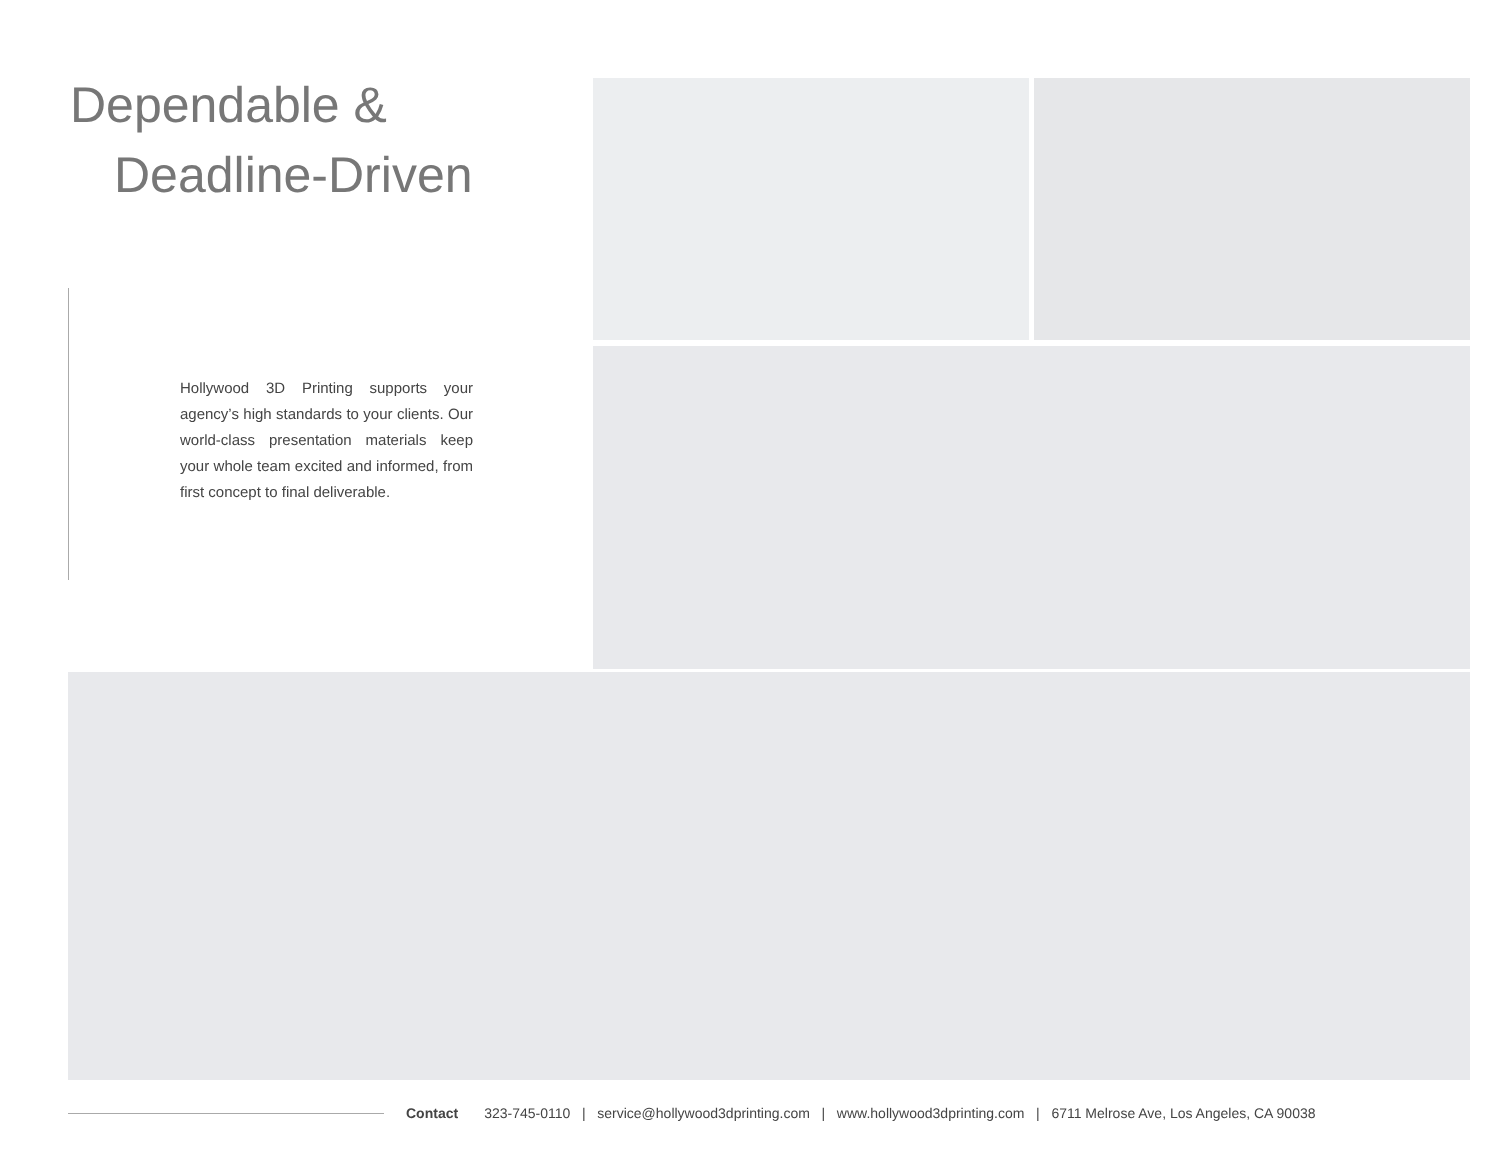Dependable &
Deadline-Driven
Hollywood 3D Printing supports your agency’s high standards to your clients. Our world-class presentation materials keep your whole team excited and informed, from first concept to final deliverable.
Contact 323-745-0110 | service@hollywood3dprinting.com | www.hollywood3dprinting.com | 6711 Melrose Ave, Los Angeles, CA 90038